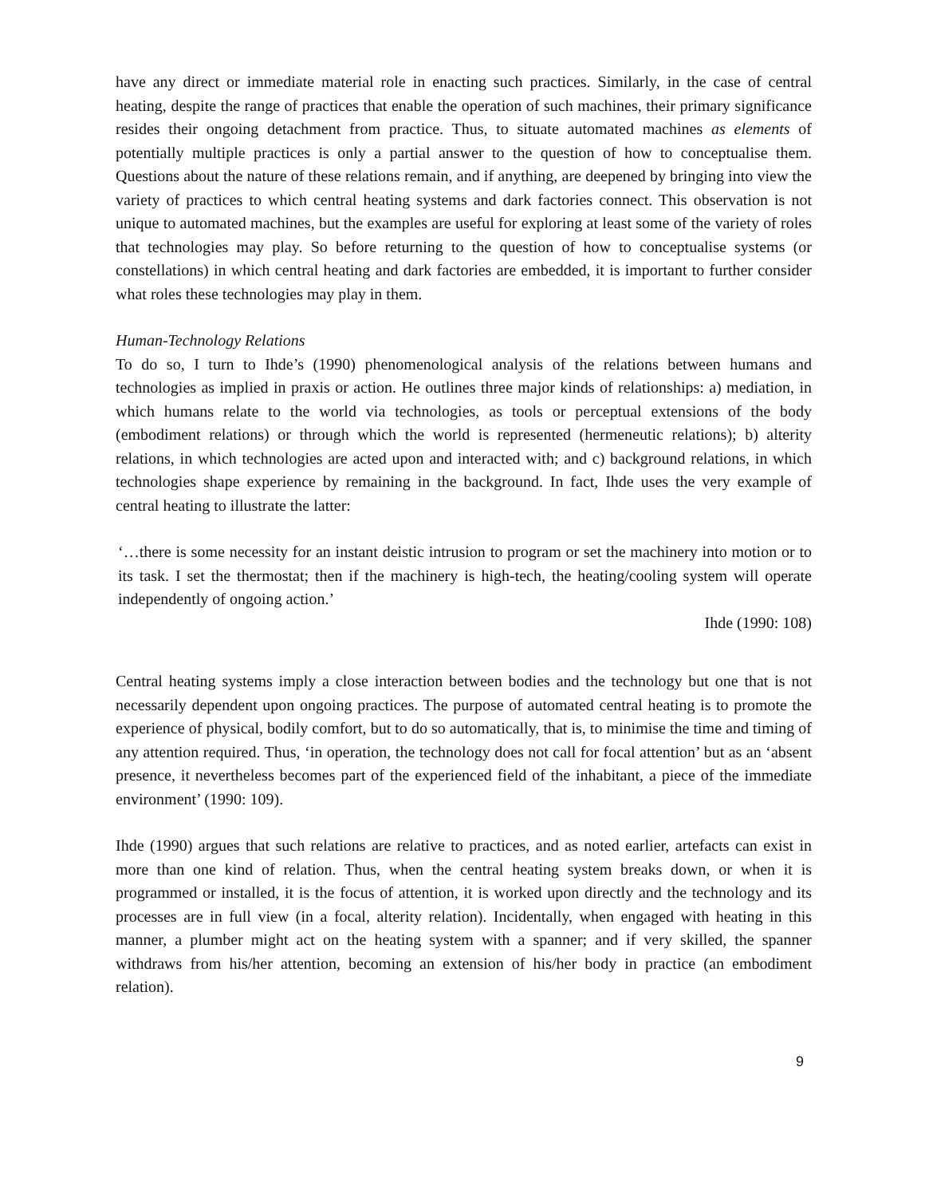have any direct or immediate material role in enacting such practices. Similarly, in the case of central heating, despite the range of practices that enable the operation of such machines, their primary significance resides their ongoing detachment from practice. Thus, to situate automated machines as elements of potentially multiple practices is only a partial answer to the question of how to conceptualise them. Questions about the nature of these relations remain, and if anything, are deepened by bringing into view the variety of practices to which central heating systems and dark factories connect. This observation is not unique to automated machines, but the examples are useful for exploring at least some of the variety of roles that technologies may play. So before returning to the question of how to conceptualise systems (or constellations) in which central heating and dark factories are embedded, it is important to further consider what roles these technologies may play in them.
Human-Technology Relations
To do so, I turn to Ihde’s (1990) phenomenological analysis of the relations between humans and technologies as implied in praxis or action. He outlines three major kinds of relationships: a) mediation, in which humans relate to the world via technologies, as tools or perceptual extensions of the body (embodiment relations) or through which the world is represented (hermeneutic relations); b) alterity relations, in which technologies are acted upon and interacted with; and c) background relations, in which technologies shape experience by remaining in the background. In fact, Ihde uses the very example of central heating to illustrate the latter:
‘…there is some necessity for an instant deistic intrusion to program or set the machinery into motion or to its task. I set the thermostat; then if the machinery is high-tech, the heating/cooling system will operate independently of ongoing action.’
Ihde (1990: 108)
Central heating systems imply a close interaction between bodies and the technology but one that is not necessarily dependent upon ongoing practices. The purpose of automated central heating is to promote the experience of physical, bodily comfort, but to do so automatically, that is, to minimise the time and timing of any attention required. Thus, ‘in operation, the technology does not call for focal attention’ but as an ‘absent presence, it nevertheless becomes part of the experienced field of the inhabitant, a piece of the immediate environment’ (1990: 109).
Ihde (1990) argues that such relations are relative to practices, and as noted earlier, artefacts can exist in more than one kind of relation. Thus, when the central heating system breaks down, or when it is programmed or installed, it is the focus of attention, it is worked upon directly and the technology and its processes are in full view (in a focal, alterity relation). Incidentally, when engaged with heating in this manner, a plumber might act on the heating system with a spanner; and if very skilled, the spanner withdraws from his/her attention, becoming an extension of his/her body in practice (an embodiment relation).
9